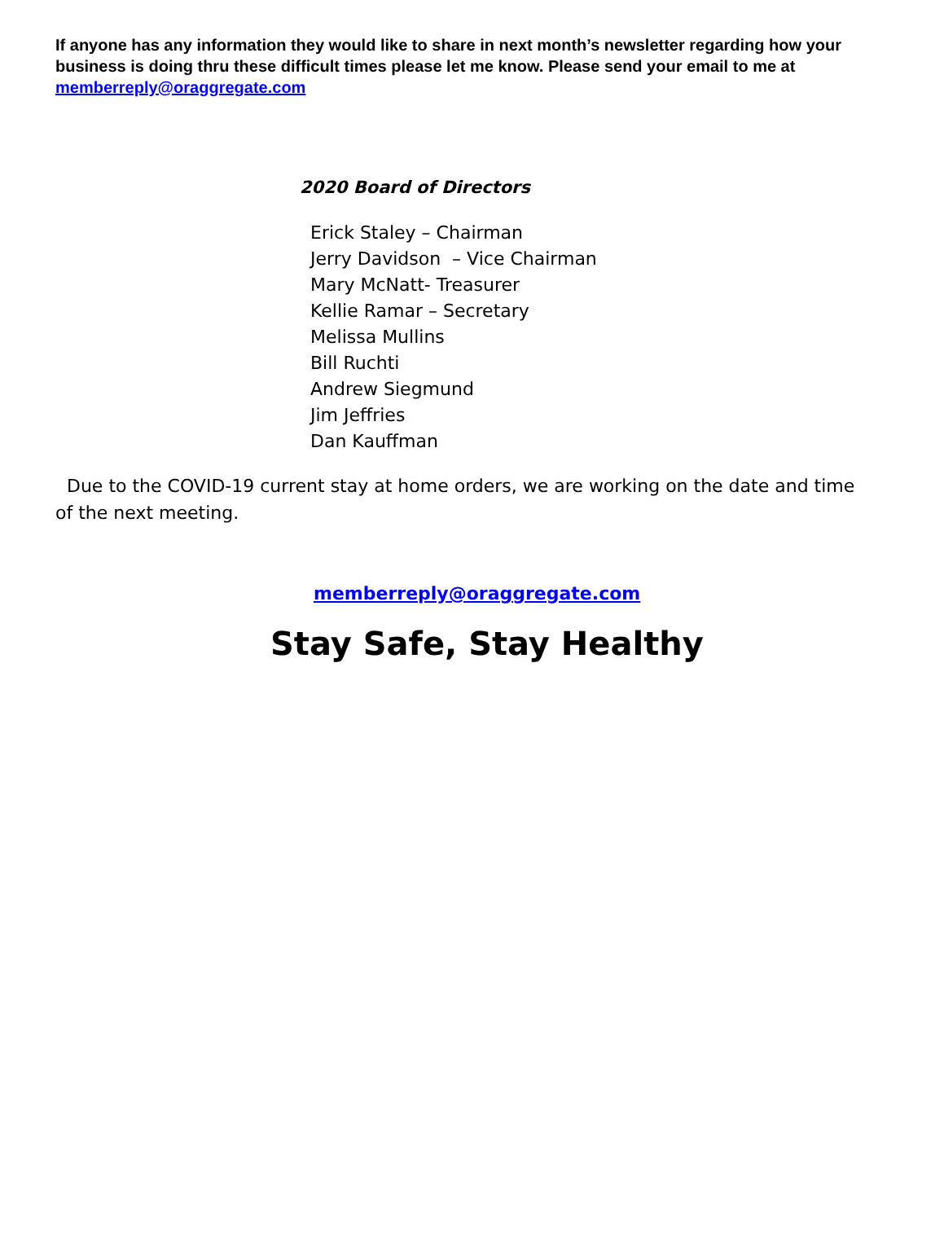If anyone has any information they would like to share in next month’s newsletter regarding how your business is doing thru these difficult times please let me know. Please send your email to me at memberreply@oraggregate.com
2020 Board of Directors
Erick Staley – Chairman
Jerry Davidson – Vice Chairman
Mary McNatt- Treasurer
Kellie Ramar – Secretary
Melissa Mullins
Bill Ruchti
Andrew Siegmund
Jim Jeffries
Dan Kauffman
Due to the COVID-19 current stay at home orders, we are working on the date and time of the next meeting.
memberreply@oraggregate.com
Stay Safe, Stay Healthy